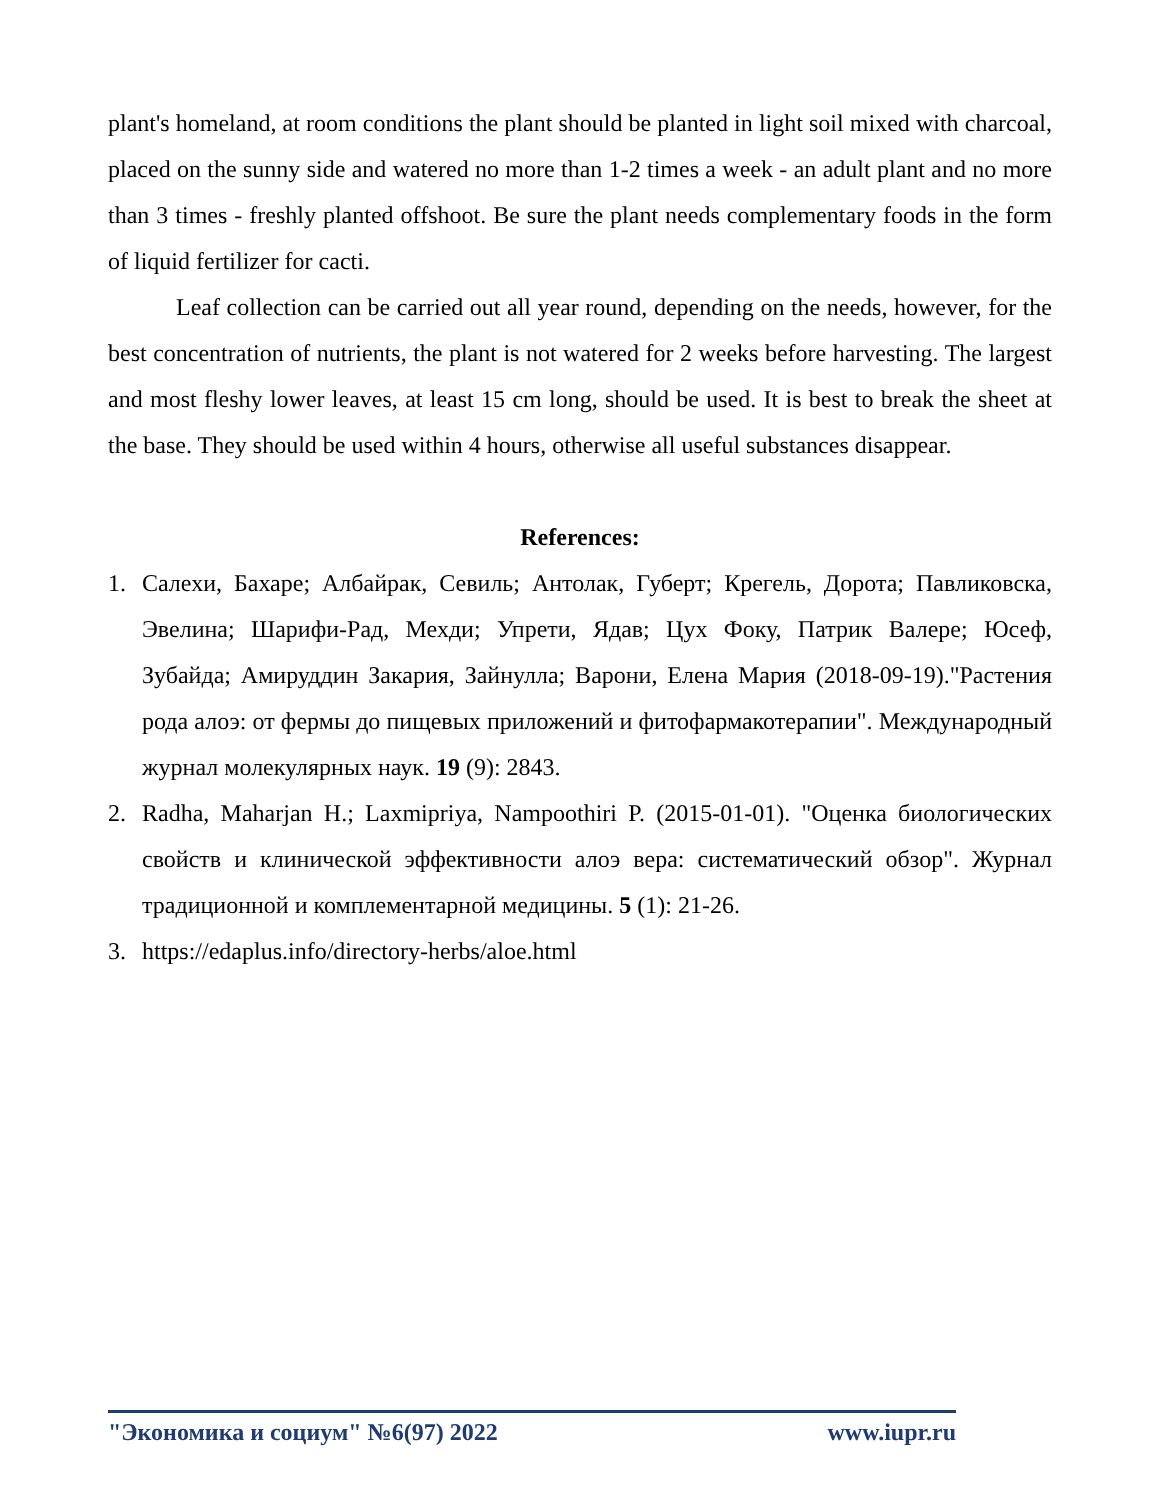plant's homeland, at room conditions the plant should be planted in light soil mixed with charcoal, placed on the sunny side and watered no more than 1-2 times a week - an adult plant and no more than 3 times - freshly planted offshoot. Be sure the plant needs complementary foods in the form of liquid fertilizer for cacti.
Leaf collection can be carried out all year round, depending on the needs, however, for the best concentration of nutrients, the plant is not watered for 2 weeks before harvesting. The largest and most fleshy lower leaves, at least 15 cm long, should be used. It is best to break the sheet at the base. They should be used within 4 hours, otherwise all useful substances disappear.
References:
1. Салехи, Бахаре; Албайрак, Севиль; Антолак, Губерт; Крегель, Дорота; Павликовска, Эвелина; Шарифи-Рад, Мехди; Упрети, Ядав; Цух Фоку, Патрик Валере; Юсеф, Зубайда; Амируддин Закария, Зайнулла; Варони, Елена Мария (2018-09-19)."Растения рода алоэ: от фермы до пищевых приложений и фитофармакотерапии". Международный журнал молекулярных наук. 19 (9): 2843.
2. Radha, Maharjan H.; Laxmipriya, Nampoothiri P. (2015-01-01). "Оценка биологических свойств и клинической эффективности алоэ вера: систематический обзор". Журнал традиционной и комплементарной медицины. 5 (1): 21-26.
3. https://edaplus.info/directory-herbs/aloe.html
"Экономика и социум" №6(97) 2022 www.iupr.ru